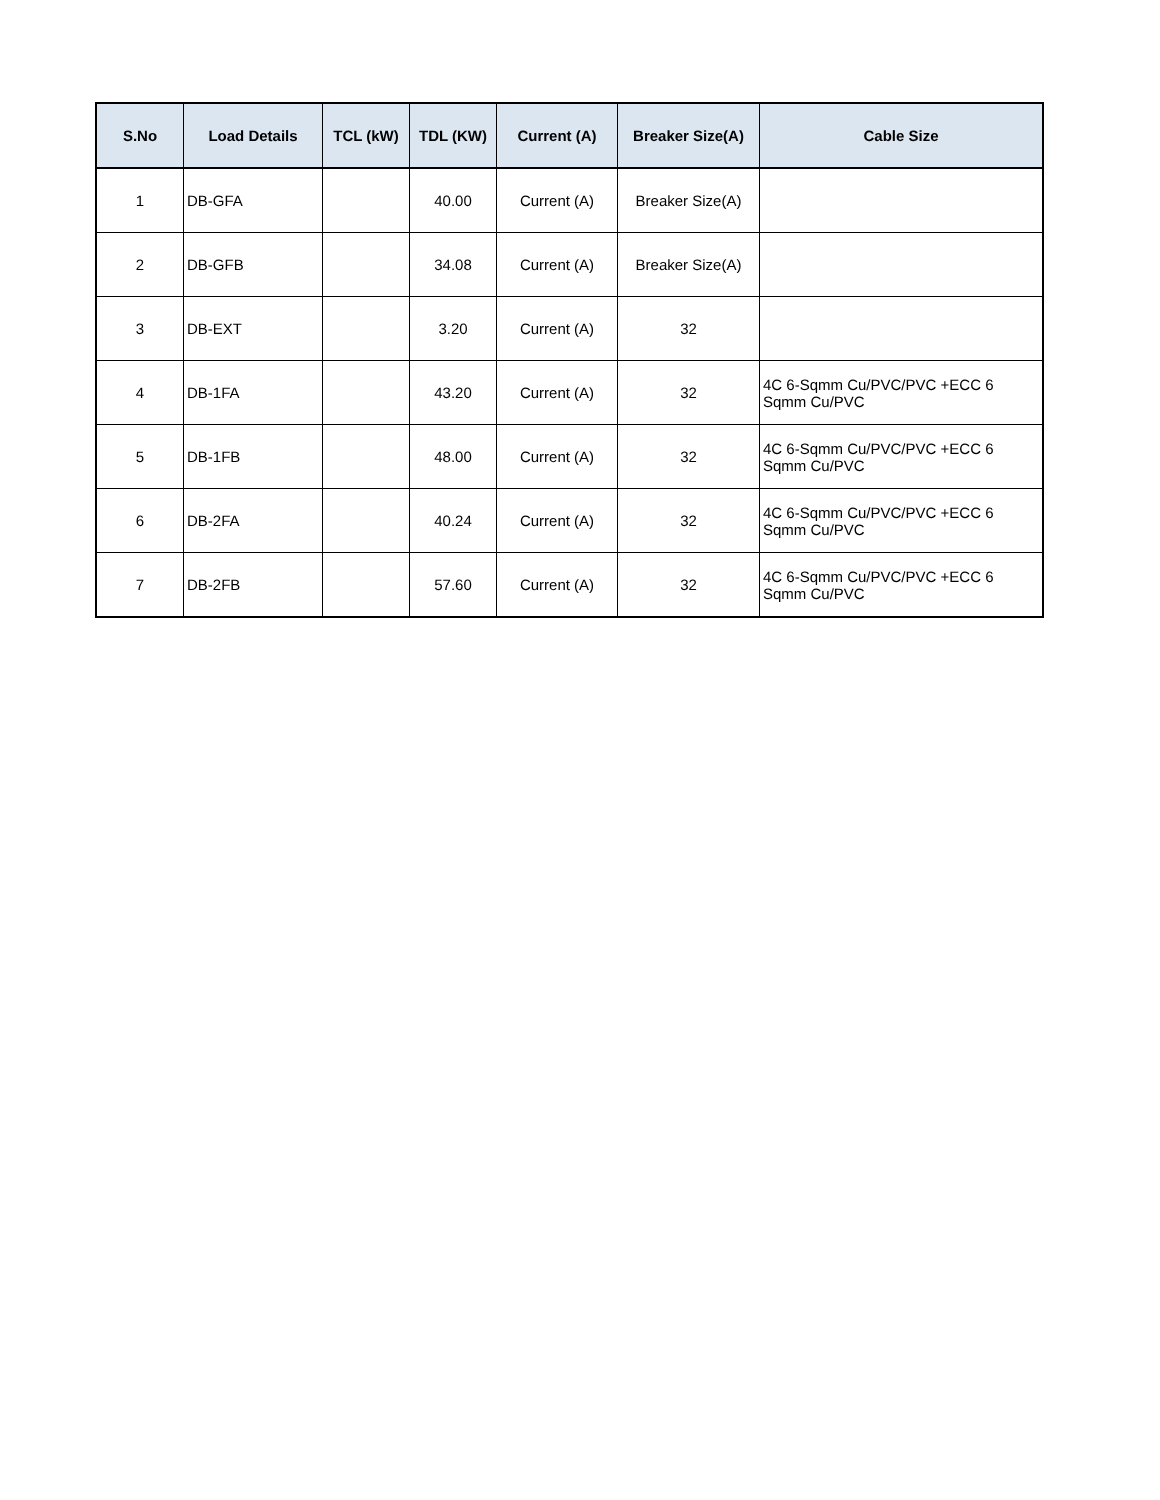| S.No | Load Details | TCL (kW) | TDL (KW) | Current (A) | Breaker Size(A) | Cable Size |
| --- | --- | --- | --- | --- | --- | --- |
| 1 | DB-GFA | | 40.00 | Current (A) | Breaker Size(A) | |
| 2 | DB-GFB | | 34.08 | Current (A) | Breaker Size(A) | |
| 3 | DB-EXT | | 3.20 | Current (A) | 32 | |
| 4 | DB-1FA | | 43.20 | Current (A) | 32 | 4C 6-Sqmm Cu/PVC/PVC +ECC 6 Sqmm Cu/PVC |
| 5 | DB-1FB | | 48.00 | Current (A) | 32 | 4C 6-Sqmm Cu/PVC/PVC +ECC 6 Sqmm Cu/PVC |
| 6 | DB-2FA | | 40.24 | Current (A) | 32 | 4C 6-Sqmm Cu/PVC/PVC +ECC 6 Sqmm Cu/PVC |
| 7 | DB-2FB | | 57.60 | Current (A) | 32 | 4C 6-Sqmm Cu/PVC/PVC +ECC 6 Sqmm Cu/PVC |